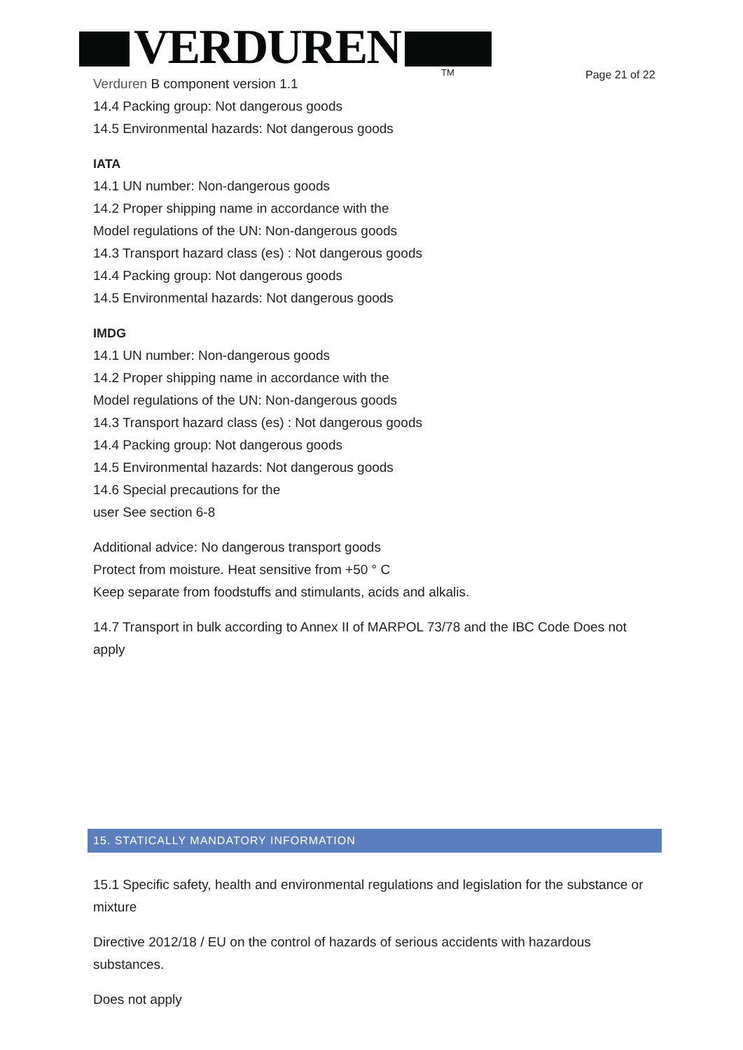VERDUREN TM Page 21 of 22
Verduren B component version 1.1
14.4 Packing group: Not dangerous goods
14.5 Environmental hazards: Not dangerous goods
IATA
14.1 UN number: Non-dangerous goods
14.2 Proper shipping name in accordance with the
Model regulations of the UN: Non-dangerous goods
14.3 Transport hazard class (es) : Not dangerous goods
14.4 Packing group: Not dangerous goods
14.5 Environmental hazards: Not dangerous goods
IMDG
14.1 UN number: Non-dangerous goods
14.2 Proper shipping name in accordance with the
Model regulations of the UN: Non-dangerous goods
14.3 Transport hazard class (es) : Not dangerous goods
14.4 Packing group: Not dangerous goods
14.5 Environmental hazards: Not dangerous goods
14.6 Special precautions for the
user See section 6-8
Additional advice: No dangerous transport goods
Protect from moisture. Heat sensitive from +50 ° C
Keep separate from foodstuffs and stimulants, acids and alkalis.
14.7 Transport in bulk according to Annex II of MARPOL 73/78 and the IBC Code Does not apply
15. STATICALLY MANDATORY INFORMATION
15.1 Specific safety, health and environmental regulations and legislation for the substance or mixture
Directive 2012/18 / EU on the control of hazards of serious accidents with hazardous substances.
Does not apply